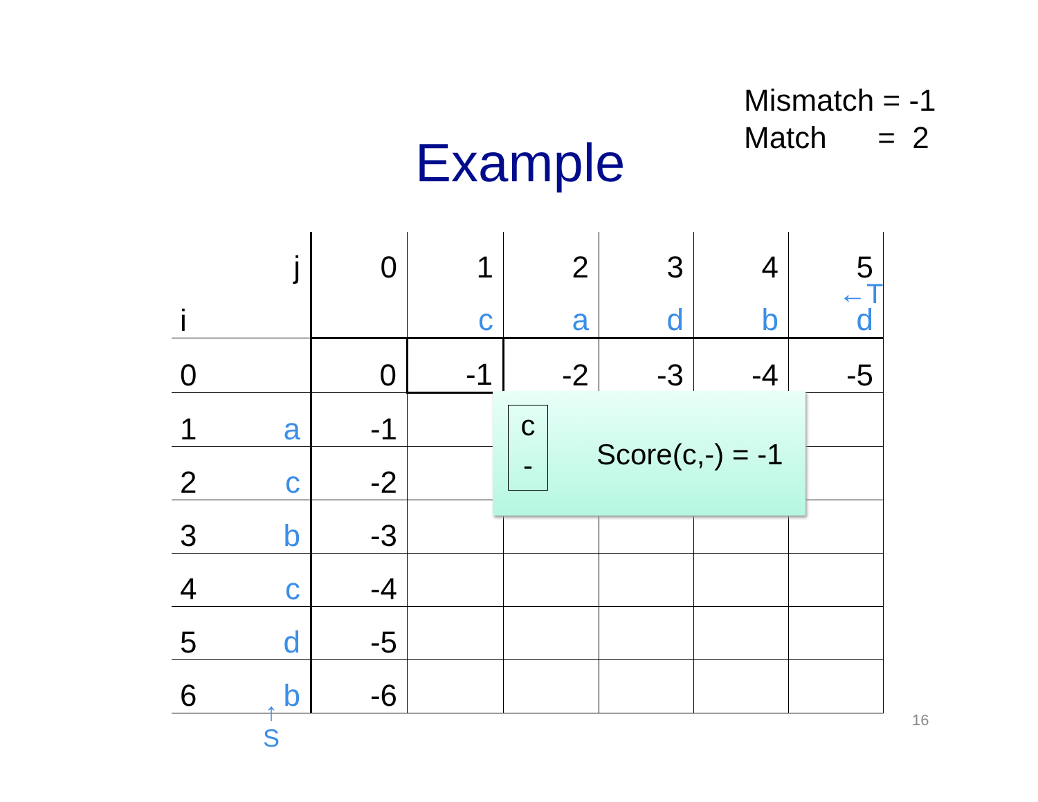Mismatch = -1
Match = 2
Example
| | j | 0 | 1 | 2 | 3 | 4 | 5 |
| i | | | c | a | d | b | d |
| 0 | | 0 | -1 | -2 | -3 | -4 | -5 |
| 1 | a | -1 | | | | | |
| 2 | c | -2 | | | | | |
| 3 | b | -3 | | | | | |
| 4 | c | -4 | | | | | |
| 5 | d | -5 | | | | | |
| 6 | b | -6 | | | | | |
←T
c
-
Score(c,-) = -1
↑
S
16